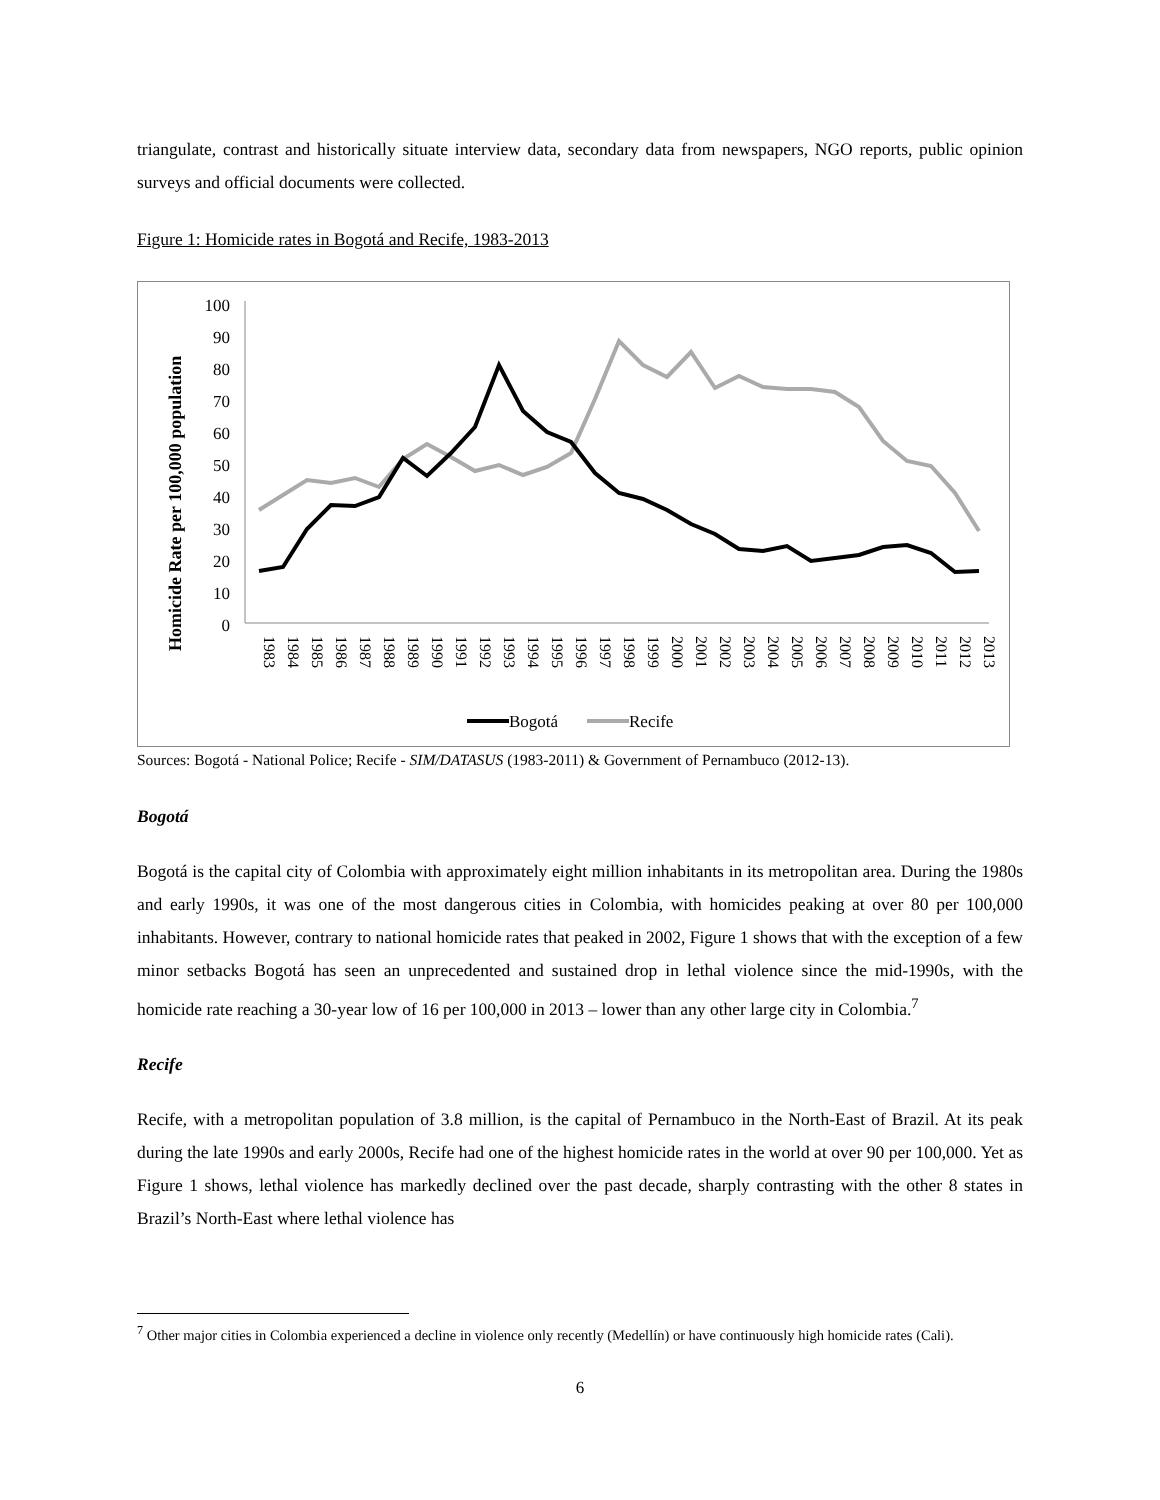triangulate, contrast and historically situate interview data, secondary data from newspapers, NGO reports, public opinion surveys and official documents were collected.
Figure 1: Homicide rates in Bogotá and Recife, 1983-2013
Homicide Rate per 100,000 population
100
90
80
70
60
50
40
30
20
10
0
1983
1984
1985
1986
1987
1988
1989
1990
1991
1992
1993
1994
1995
1996
1997
1998
1999
2000
2001
2002
2003
2004
2005
2006
2007
2008
2009
2010
2011
2012
2013
Bogotá
Recife
Sources: Bogotá - National Police; Recife - SIM/DATASUS (1983-2011) & Government of Pernambuco (2012-13).
Bogotá
Bogotá is the capital city of Colombia with approximately eight million inhabitants in its metropolitan area. During the 1980s and early 1990s, it was one of the most dangerous cities in Colombia, with homicides peaking at over 80 per 100,000 inhabitants. However, contrary to national homicide rates that peaked in 2002, Figure 1 shows that with the exception of a few minor setbacks Bogotá has seen an unprecedented and sustained drop in lethal violence since the mid-1990s, with the homicide rate reaching a 30-year low of 16 per 100,000 in 2013 – lower than any other large city in Colombia.<sup>7</sup>
Recife
Recife, with a metropolitan population of 3.8 million, is the capital of Pernambuco in the North-East of Brazil. At its peak during the late 1990s and early 2000s, Recife had one of the highest homicide rates in the world at over 90 per 100,000. Yet as Figure 1 shows, lethal violence has markedly declined over the past decade, sharply contrasting with the other 8 states in Brazil’s North-East where lethal violence has
<sup>7</sup> Other major cities in Colombia experienced a decline in violence only recently (Medellín) or have continuously high homicide rates (Cali).
6